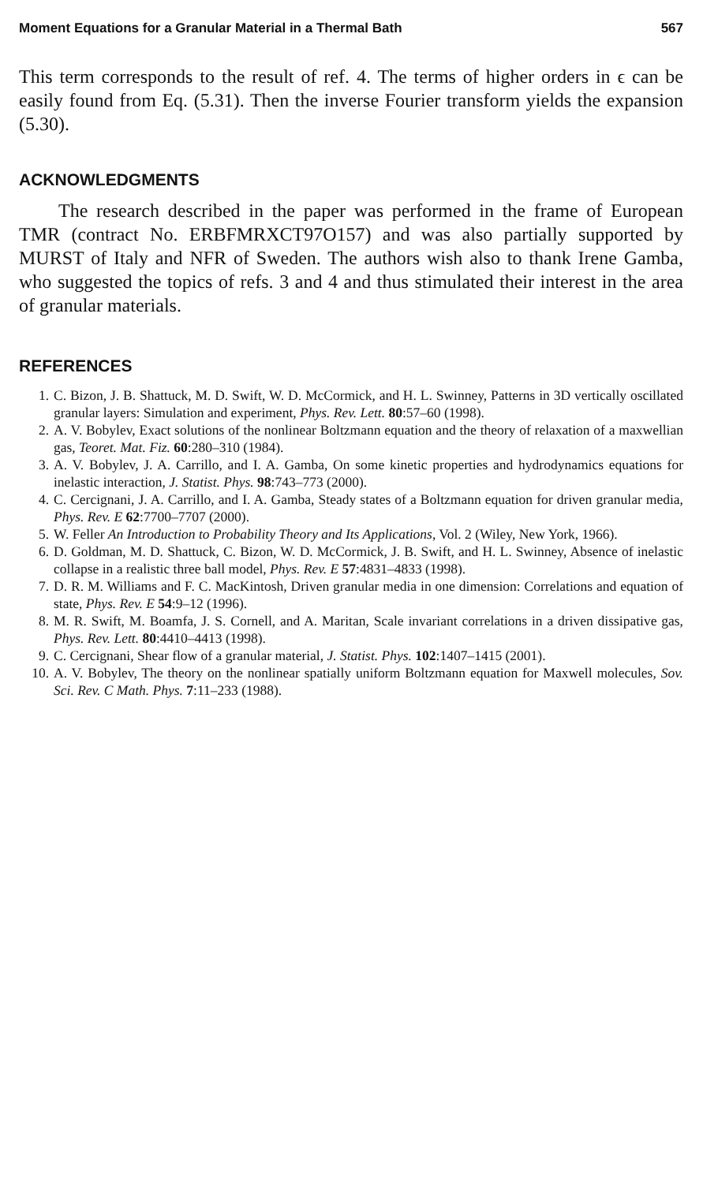Moment Equations for a Granular Material in a Thermal Bath 567
This term corresponds to the result of ref. 4. The terms of higher orders in ϵ can be easily found from Eq. (5.31). Then the inverse Fourier transform yields the expansion (5.30).
ACKNOWLEDGMENTS
The research described in the paper was performed in the frame of European TMR (contract No. ERBFMRXCT97O157) and was also partially supported by MURST of Italy and NFR of Sweden. The authors wish also to thank Irene Gamba, who suggested the topics of refs. 3 and 4 and thus stimulated their interest in the area of granular materials.
REFERENCES
1. C. Bizon, J. B. Shattuck, M. D. Swift, W. D. McCormick, and H. L. Swinney, Patterns in 3D vertically oscillated granular layers: Simulation and experiment, Phys. Rev. Lett. 80:57–60 (1998).
2. A. V. Bobylev, Exact solutions of the nonlinear Boltzmann equation and the theory of relaxation of a maxwellian gas, Teoret. Mat. Fiz. 60:280–310 (1984).
3. A. V. Bobylev, J. A. Carrillo, and I. A. Gamba, On some kinetic properties and hydrodynamics equations for inelastic interaction, J. Statist. Phys. 98:743–773 (2000).
4. C. Cercignani, J. A. Carrillo, and I. A. Gamba, Steady states of a Boltzmann equation for driven granular media, Phys. Rev. E 62:7700–7707 (2000).
5. W. Feller An Introduction to Probability Theory and Its Applications, Vol. 2 (Wiley, New York, 1966).
6. D. Goldman, M. D. Shattuck, C. Bizon, W. D. McCormick, J. B. Swift, and H. L. Swinney, Absence of inelastic collapse in a realistic three ball model, Phys. Rev. E 57:4831–4833 (1998).
7. D. R. M. Williams and F. C. MacKintosh, Driven granular media in one dimension: Correlations and equation of state, Phys. Rev. E 54:9–12 (1996).
8. M. R. Swift, M. Boamfa, J. S. Cornell, and A. Maritan, Scale invariant correlations in a driven dissipative gas, Phys. Rev. Lett. 80:4410–4413 (1998).
9. C. Cercignani, Shear flow of a granular material, J. Statist. Phys. 102:1407–1415 (2001).
10. A. V. Bobylev, The theory on the nonlinear spatially uniform Boltzmann equation for Maxwell molecules, Sov. Sci. Rev. C Math. Phys. 7:11–233 (1988).